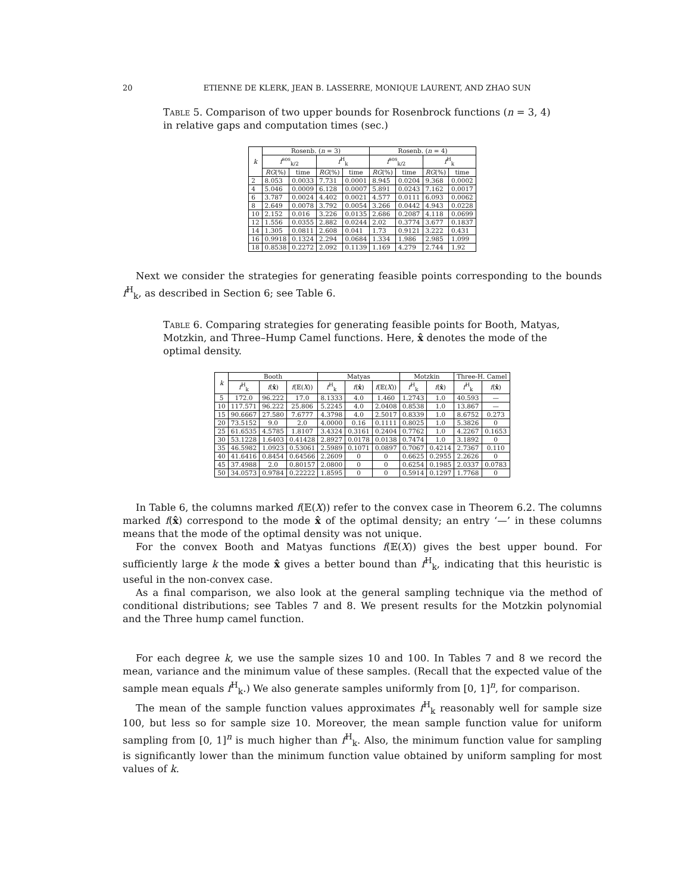20 ETIENNE DE KLERK, JEAN B. LASSERRE, MONIQUE LAURENT, AND ZHAO SUN
Table 5. Comparison of two upper bounds for Rosenbrock functions (n = 3, 4) in relative gaps and computation times (sec.)
| k | Rosenb. ( n = 3) | | | | Rosenb. ( n = 4) | | | |
| --- | --- | --- | --- | --- | --- | --- | --- | --- |
| | f<sup>sos</sup><sub>k/2</sub> | | f<sup>H</sup><sub>k</sub> | | f<sup>sos</sup><sub>k/2</sub> | | f<sup>H</sup><sub>k</sub> | |
| | RG (%) | time | RG (%) | time | RG (%) | time | RG (%) | time |
| 2 | 8.053 | 0.0033 | 7.731 | 0.0001 | 8.945 | 0.0204 | 9.368 | 0.0002 |
| 4 | 5.046 | 0.0009 | 6.128 | 0.0007 | 5.891 | 0.0243 | 7.162 | 0.0017 |
| 6 | 3.787 | 0.0024 | 4.402 | 0.0021 | 4.577 | 0.0111 | 6.093 | 0.0062 |
| 8 | 2.649 | 0.0078 | 3.792 | 0.0054 | 3.266 | 0.0442 | 4.943 | 0.0228 |
| 10 | 2.152 | 0.016 | 3.226 | 0.0135 | 2.686 | 0.2087 | 4.118 | 0.0699 |
| 12 | 1.556 | 0.0355 | 2.882 | 0.0244 | 2.02 | 0.3774 | 3.677 | 0.1837 |
| 14 | 1.305 | 0.0811 | 2.608 | 0.041 | 1.73 | 0.9121 | 3.222 | 0.431 |
| 16 | 0.9918 | 0.1324 | 2.294 | 0.0684 | 1.334 | 1.986 | 2.985 | 1.099 |
| 18 | 0.8538 | 0.2272 | 2.092 | 0.1139 | 1.169 | 4.279 | 2.744 | 1.92 |
Next we consider the strategies for generating feasible points corresponding to the bounds f<sup>H</sup><sub>k</sub>, as described in Section 6; see Table 6.
Table 6. Comparing strategies for generating feasible points for Booth, Matyas, Motzkin, and Three–Hump Camel functions. Here, x̂ denotes the mode of the optimal density.
| k | Booth | | | Matyas | | | Motzkin | | Three-H. Camel | |
| --- | --- | --- | --- | --- | --- | --- | --- | --- | --- | --- |
| | f<sup>H</sup><sub>k</sub> | f ( x̂ ) | f (𝔼( X )) | f<sup>H</sup><sub>k</sub> | f ( x̂ ) | f (𝔼( X )) | f<sup>H</sup><sub>k</sub> | f ( x̂ ) | f<sup>H</sup><sub>k</sub> | f ( x̂ ) |
| 5 | 172.0 | 96.222 | 17.0 | 8.1333 | 4.0 | 1.460 | 1.2743 | 1.0 | 40.593 | — |
| 10 | 117.571 | 96.222 | 25.806 | 5.2245 | 4.0 | 2.0408 | 0.8538 | 1.0 | 13.867 | — |
| 15 | 90.6667 | 27.580 | 7.6777 | 4.3798 | 4.0 | 2.5017 | 0.8339 | 1.0 | 8.6752 | 0.273 |
| 20 | 73.5152 | 9.0 | 2.0 | 4.0000 | 0.16 | 0.1111 | 0.8025 | 1.0 | 5.3826 | 0 |
| 25 | 61.6535 | 4.5785 | 1.8107 | 3.4324 | 0.3161 | 0.2404 | 0.7762 | 1.0 | 4.2267 | 0.1653 |
| 30 | 53.1228 | 1.6403 | 0.41428 | 2.8927 | 0.0178 | 0.0138 | 0.7474 | 1.0 | 3.1892 | 0 |
| 35 | 46.5982 | 1.0923 | 0.53061 | 2.5989 | 0.1071 | 0.0897 | 0.7067 | 0.4214 | 2.7367 | 0.110 |
| 40 | 41.6416 | 0.8454 | 0.64566 | 2.2609 | 0 | 0 | 0.6625 | 0.2955 | 2.2626 | 0 |
| 45 | 37.4988 | 2.0 | 0.80157 | 2.0800 | 0 | 0 | 0.6254 | 0.1985 | 2.0337 | 0.0783 |
| 50 | 34.0573 | 0.9784 | 0.22222 | 1.8595 | 0 | 0 | 0.5914 | 0.1297 | 1.7768 | 0 |
In Table 6, the columns marked f(𝔼(X)) refer to the convex case in Theorem 6.2. The columns marked f(x̂) correspond to the mode x̂ of the optimal density; an entry ‘—’ in these columns means that the mode of the optimal density was not unique.
For the convex Booth and Matyas functions f(𝔼(X)) gives the best upper bound. For sufficiently large k the mode x̂ gives a better bound than f<sup>H</sup><sub>k</sub>, indicating that this heuristic is useful in the non-convex case.
As a final comparison, we also look at the general sampling technique via the method of conditional distributions; see Tables 7 and 8. We present results for the Motzkin polynomial and the Three hump camel function.
For each degree k, we use the sample sizes 10 and 100. In Tables 7 and 8 we record the mean, variance and the minimum value of these samples. (Recall that the expected value of the sample mean equals f<sup>H</sup><sub>k</sub>.) We also generate samples uniformly from [0, 1]<sup>n</sup>, for comparison.
The mean of the sample function values approximates f<sup>H</sup><sub>k</sub> reasonably well for sample size 100, but less so for sample size 10. Moreover, the mean sample function value for uniform sampling from [0, 1]<sup>n</sup> is much higher than f<sup>H</sup><sub>k</sub>. Also, the minimum function value for sampling is significantly lower than the minimum function value obtained by uniform sampling for most values of k.